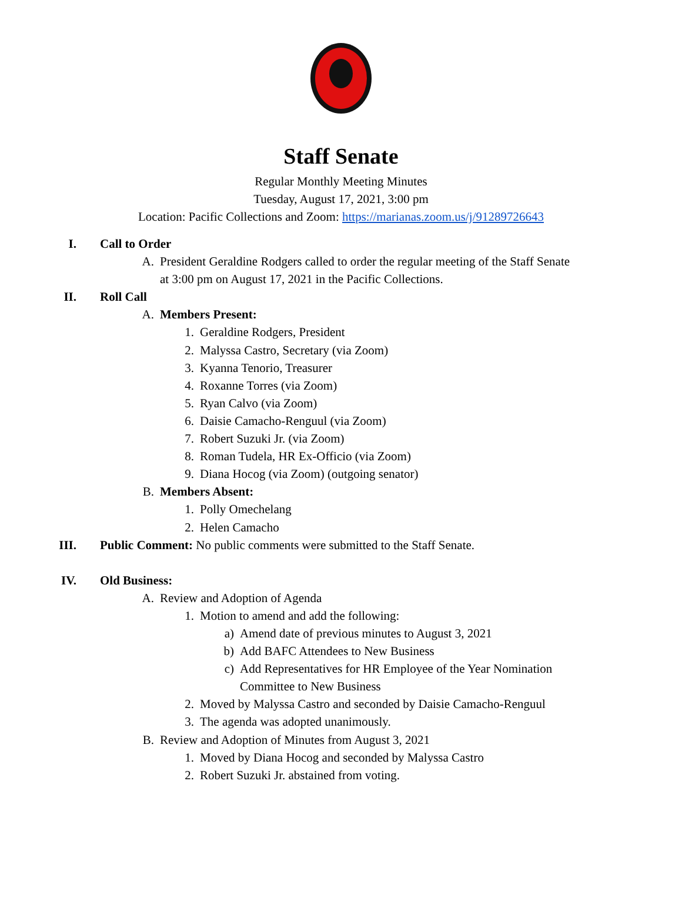Staff Senate
Regular Monthly Meeting Minutes
Tuesday, August 17, 2021, 3:00 pm
Location: Pacific Collections and Zoom: https://marianas.zoom.us/j/91289726643
I. Call to Order
A. President Geraldine Rodgers called to order the regular meeting of the Staff Senate at 3:00 pm on August 17, 2021 in the Pacific Collections.
II. Roll Call
A. Members Present:
1. Geraldine Rodgers, President
2. Malyssa Castro, Secretary (via Zoom)
3. Kyanna Tenorio, Treasurer
4. Roxanne Torres (via Zoom)
5. Ryan Calvo (via Zoom)
6. Daisie Camacho-Renguul (via Zoom)
7. Robert Suzuki Jr. (via Zoom)
8. Roman Tudela, HR Ex-Officio (via Zoom)
9. Diana Hocog (via Zoom) (outgoing senator)
B. Members Absent:
1. Polly Omechelang
2. Helen Camacho
III. Public Comment: No public comments were submitted to the Staff Senate.
IV. Old Business:
A. Review and Adoption of Agenda
1. Motion to amend and add the following:
a) Amend date of previous minutes to August 3, 2021
b) Add BAFC Attendees to New Business
c) Add Representatives for HR Employee of the Year Nomination Committee to New Business
2. Moved by Malyssa Castro and seconded by Daisie Camacho-Renguul
3. The agenda was adopted unanimously.
B. Review and Adoption of Minutes from August 3, 2021
1. Moved by Diana Hocog and seconded by Malyssa Castro
2. Robert Suzuki Jr. abstained from voting.